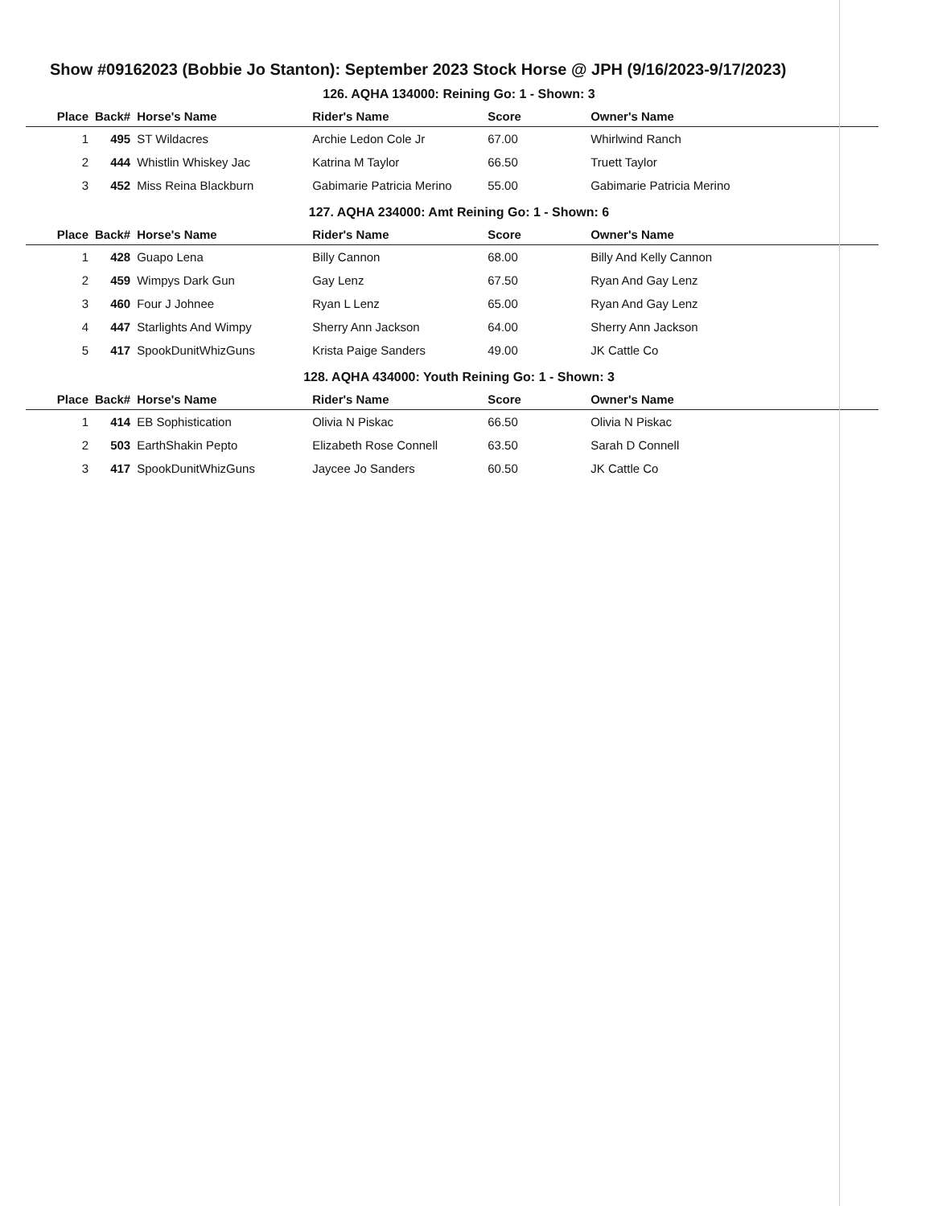Show #09162023 (Bobbie Jo Stanton): September 2023 Stock Horse @ JPH (9/16/2023-9/17/2023)
126. AQHA 134000: Reining Go: 1 - Shown: 3
| Place | Back# | Horse's Name | Rider's Name | Score | Owner's Name |
| --- | --- | --- | --- | --- | --- |
| 1 | 495 | ST Wildacres | Archie Ledon Cole Jr | 67.00 | Whirlwind Ranch |
| 2 | 444 | Whistlin Whiskey Jac | Katrina M Taylor | 66.50 | Truett Taylor |
| 3 | 452 | Miss Reina Blackburn | Gabimarie Patricia Merino | 55.00 | Gabimarie Patricia Merino |
127. AQHA 234000: Amt Reining Go: 1 - Shown: 6
| Place | Back# | Horse's Name | Rider's Name | Score | Owner's Name |
| --- | --- | --- | --- | --- | --- |
| 1 | 428 | Guapo Lena | Billy Cannon | 68.00 | Billy And Kelly Cannon |
| 2 | 459 | Wimpys Dark Gun | Gay Lenz | 67.50 | Ryan And Gay Lenz |
| 3 | 460 | Four J Johnee | Ryan L Lenz | 65.00 | Ryan And Gay Lenz |
| 4 | 447 | Starlights And Wimpy | Sherry Ann Jackson | 64.00 | Sherry Ann Jackson |
| 5 | 417 | SpookDunitWhizGuns | Krista Paige Sanders | 49.00 | JK Cattle Co |
128. AQHA 434000: Youth Reining Go: 1 - Shown: 3
| Place | Back# | Horse's Name | Rider's Name | Score | Owner's Name |
| --- | --- | --- | --- | --- | --- |
| 1 | 414 | EB Sophistication | Olivia N Piskac | 66.50 | Olivia N Piskac |
| 2 | 503 | EarthShakin Pepto | Elizabeth Rose Connell | 63.50 | Sarah D Connell |
| 3 | 417 | SpookDunitWhizGuns | Jaycee Jo Sanders | 60.50 | JK Cattle Co |